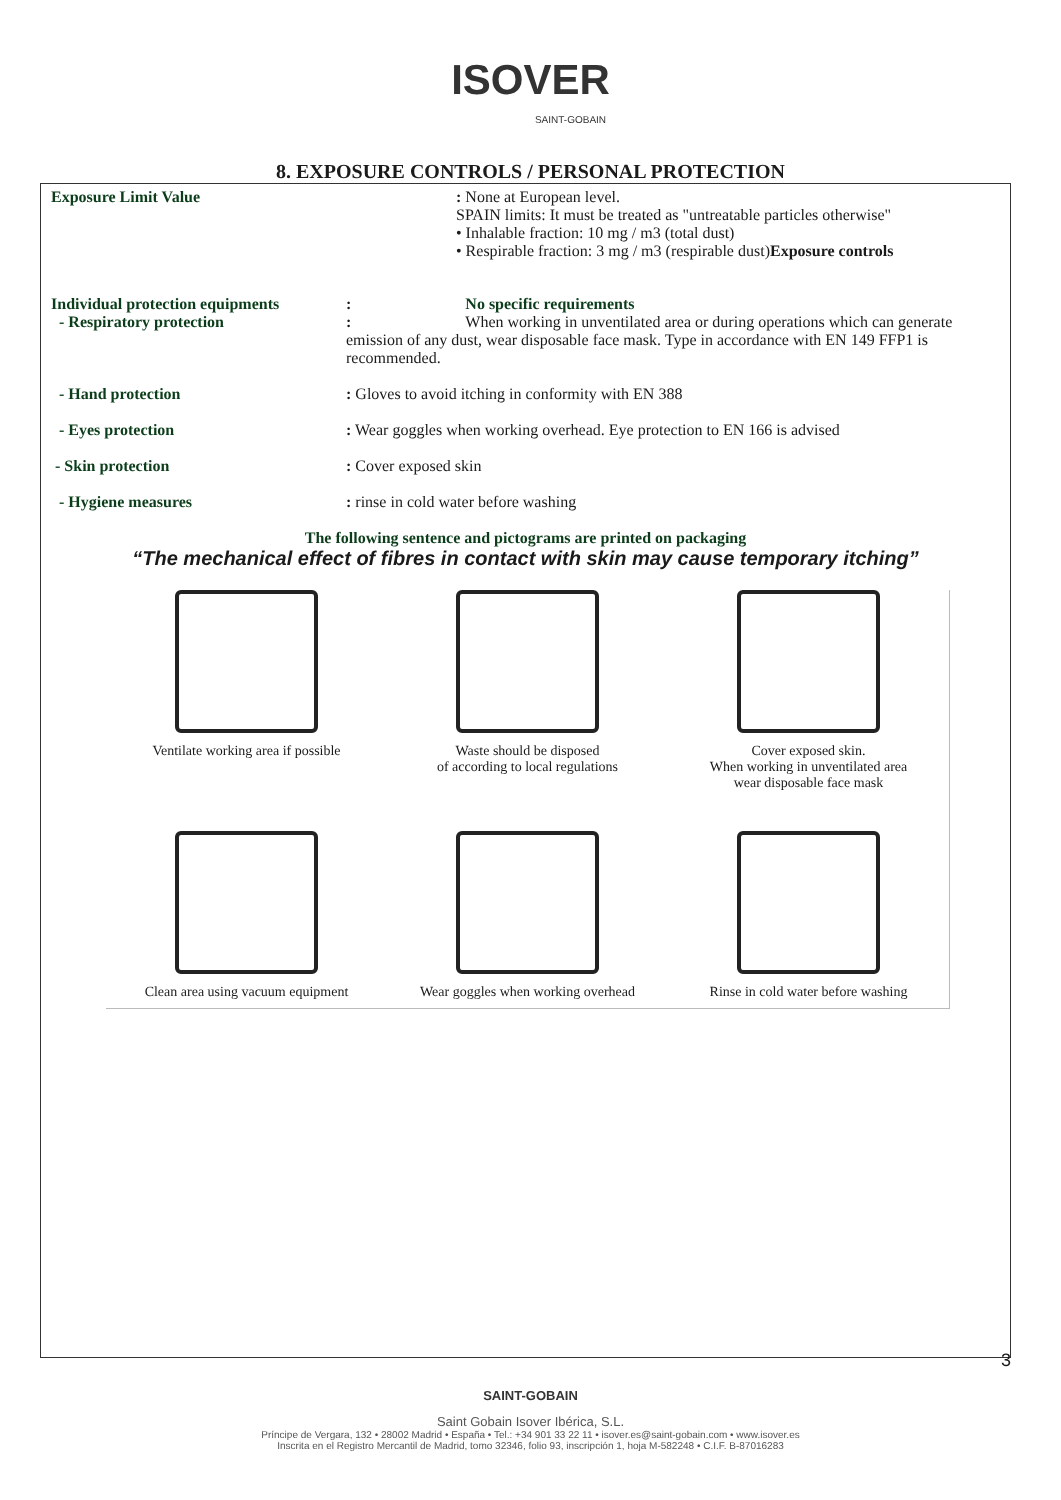ISOVER
SAINT-GOBAIN
8. EXPOSURE CONTROLS / PERSONAL PROTECTION
Exposure Limit Value : None at European level.
SPAIN limits: It must be treated as "untreatable particles otherwise"
• Inhalable fraction: 10 mg / m3 (total dust)
• Respirable fraction: 3 mg / m3 (respirable dust)Exposure controls
Individual protection equipments
- Respiratory protection
: No specific requirements
: When working in unventilated area or during operations which can generate emission of any dust, wear disposable face mask. Type in accordance with EN 149 FFP1 is recommended.
- Hand protection : Gloves to avoid itching in conformity with EN 388
- Eyes protection : Wear goggles when working overhead. Eye protection to EN 166 is advised
- Skin protection : Cover exposed skin
- Hygiene measures : rinse in cold water before washing
The following sentence and pictograms are printed on packaging
“The mechanical effect of fibres in contact with skin may cause temporary itching”
Ventilate working area if possible
Waste should be disposed
of according to local regulations
Cover exposed skin.
When working in unventilated area
wear disposable face mask
Clean area using vacuum equipment
Wear goggles when working overhead
Rinse in cold water before washing
3
SAINT-GOBAIN
Saint Gobain Isover Ibérica, S.L.
Príncipe de Vergara, 132 • 28002 Madrid • España • Tel.: +34 901 33 22 11 • isover.es@saint-gobain.com • www.isover.es
Inscrita en el Registro Mercantil de Madrid, tomo 32346, folio 93, inscripción 1, hoja M-582248 • C.I.F. B-87016283